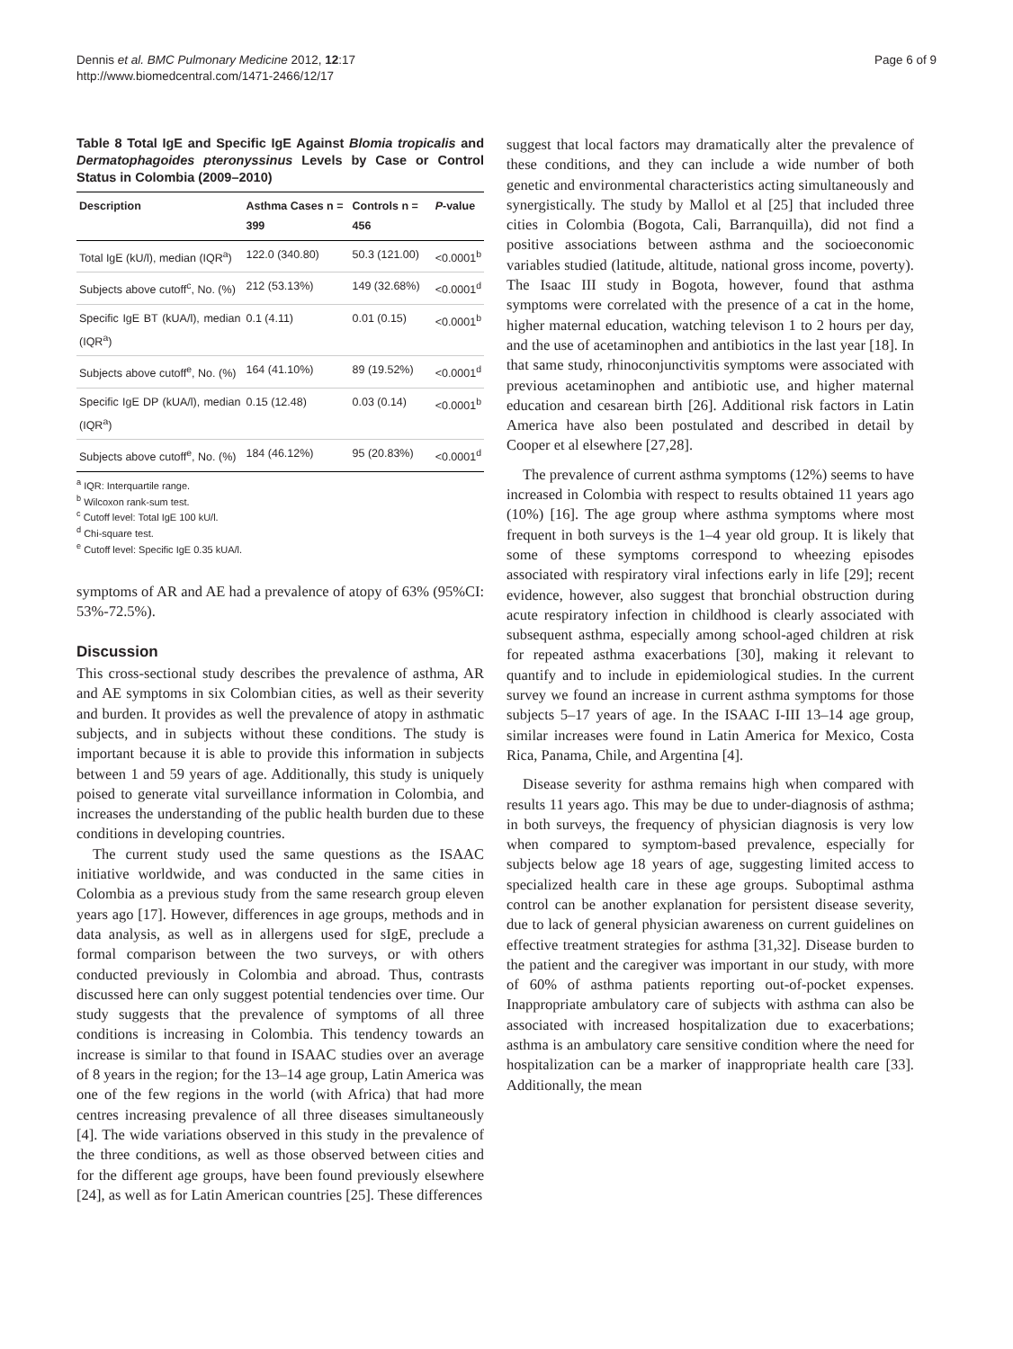Dennis et al. BMC Pulmonary Medicine 2012, 12:17
http://www.biomedcentral.com/1471-2466/12/17
Page 6 of 9
Table 8 Total IgE and Specific IgE Against Blomia tropicalis and Dermatophagoides pteronyssinus Levels by Case or Control Status in Colombia (2009–2010)
| Description | Asthma Cases n = 399 | Controls n = 456 | P -value |
| --- | --- | --- | --- |
| Total IgE (kU/l), median (IQR<sup>a</sup>) | 122.0 (340.80) | 50.3 (121.00) | <0.0001<sup>b</sup> |
| Subjects above cutoff<sup>c</sup>, No. (%) | 212 (53.13%) | 149 (32.68%) | <0.0001<sup>d</sup> |
| Specific IgE BT (kUA/l), median (IQR<sup>a</sup>) | 0.1 (4.11) | 0.01 (0.15) | <0.0001<sup>b</sup> |
| Subjects above cutoff<sup>e</sup>, No. (%) | 164 (41.10%) | 89 (19.52%) | <0.0001<sup>d</sup> |
| Specific IgE DP (kUA/l), median (IQR<sup>a</sup>) | 0.15 (12.48) | 0.03 (0.14) | <0.0001<sup>b</sup> |
| Subjects above cutoff<sup>e</sup>, No. (%) | 184 (46.12%) | 95 (20.83%) | <0.0001<sup>d</sup> |
<sup>a</sup> IQR: Interquartile range.
<sup>b</sup> Wilcoxon rank-sum test.
<sup>c</sup> Cutoff level: Total IgE 100 kU/l.
<sup>d</sup> Chi-square test.
<sup>e</sup> Cutoff level: Specific IgE 0.35 kUA/l.
symptoms of AR and AE had a prevalence of atopy of 63% (95%CI: 53%-72.5%).
Discussion
This cross-sectional study describes the prevalence of asthma, AR and AE symptoms in six Colombian cities, as well as their severity and burden. It provides as well the prevalence of atopy in asthmatic subjects, and in subjects without these conditions. The study is important because it is able to provide this information in subjects between 1 and 59 years of age. Additionally, this study is uniquely poised to generate vital surveillance information in Colombia, and increases the understanding of the public health burden due to these conditions in developing countries.
The current study used the same questions as the ISAAC initiative worldwide, and was conducted in the same cities in Colombia as a previous study from the same research group eleven years ago [17]. However, differences in age groups, methods and in data analysis, as well as in allergens used for sIgE, preclude a formal comparison between the two surveys, or with others conducted previously in Colombia and abroad. Thus, contrasts discussed here can only suggest potential tendencies over time. Our study suggests that the prevalence of symptoms of all three conditions is increasing in Colombia. This tendency towards an increase is similar to that found in ISAAC studies over an average of 8 years in the region; for the 13–14 age group, Latin America was one of the few regions in the world (with Africa) that had more centres increasing prevalence of all three diseases simultaneously [4]. The wide variations observed in this study in the prevalence of the three conditions, as well as those observed between cities and for the different age groups, have been found previously elsewhere [24], as well as for Latin American countries [25]. These differences
suggest that local factors may dramatically alter the prevalence of these conditions, and they can include a wide number of both genetic and environmental characteristics acting simultaneously and synergistically. The study by Mallol et al [25] that included three cities in Colombia (Bogota, Cali, Barranquilla), did not find a positive associations between asthma and the socioeconomic variables studied (latitude, altitude, national gross income, poverty). The Isaac III study in Bogota, however, found that asthma symptoms were correlated with the presence of a cat in the home, higher maternal education, watching televison 1 to 2 hours per day, and the use of acetaminophen and antibiotics in the last year [18]. In that same study, rhinoconjunctivitis symptoms were associated with previous acetaminophen and antibiotic use, and higher maternal education and cesarean birth [26]. Additional risk factors in Latin America have also been postulated and described in detail by Cooper et al elsewhere [27,28].
The prevalence of current asthma symptoms (12%) seems to have increased in Colombia with respect to results obtained 11 years ago (10%) [16]. The age group where asthma symptoms where most frequent in both surveys is the 1–4 year old group. It is likely that some of these symptoms correspond to wheezing episodes associated with respiratory viral infections early in life [29]; recent evidence, however, also suggest that bronchial obstruction during acute respiratory infection in childhood is clearly associated with subsequent asthma, especially among school-aged children at risk for repeated asthma exacerbations [30], making it relevant to quantify and to include in epidemiological studies. In the current survey we found an increase in current asthma symptoms for those subjects 5–17 years of age. In the ISAAC I-III 13–14 age group, similar increases were found in Latin America for Mexico, Costa Rica, Panama, Chile, and Argentina [4].
Disease severity for asthma remains high when compared with results 11 years ago. This may be due to under-diagnosis of asthma; in both surveys, the frequency of physician diagnosis is very low when compared to symptom-based prevalence, especially for subjects below age 18 years of age, suggesting limited access to specialized health care in these age groups. Suboptimal asthma control can be another explanation for persistent disease severity, due to lack of general physician awareness on current guidelines on effective treatment strategies for asthma [31,32]. Disease burden to the patient and the caregiver was important in our study, with more of 60% of asthma patients reporting out-of-pocket expenses. Inappropriate ambulatory care of subjects with asthma can also be associated with increased hospitalization due to exacerbations; asthma is an ambulatory care sensitive condition where the need for hospitalization can be a marker of inappropriate health care [33]. Additionally, the mean